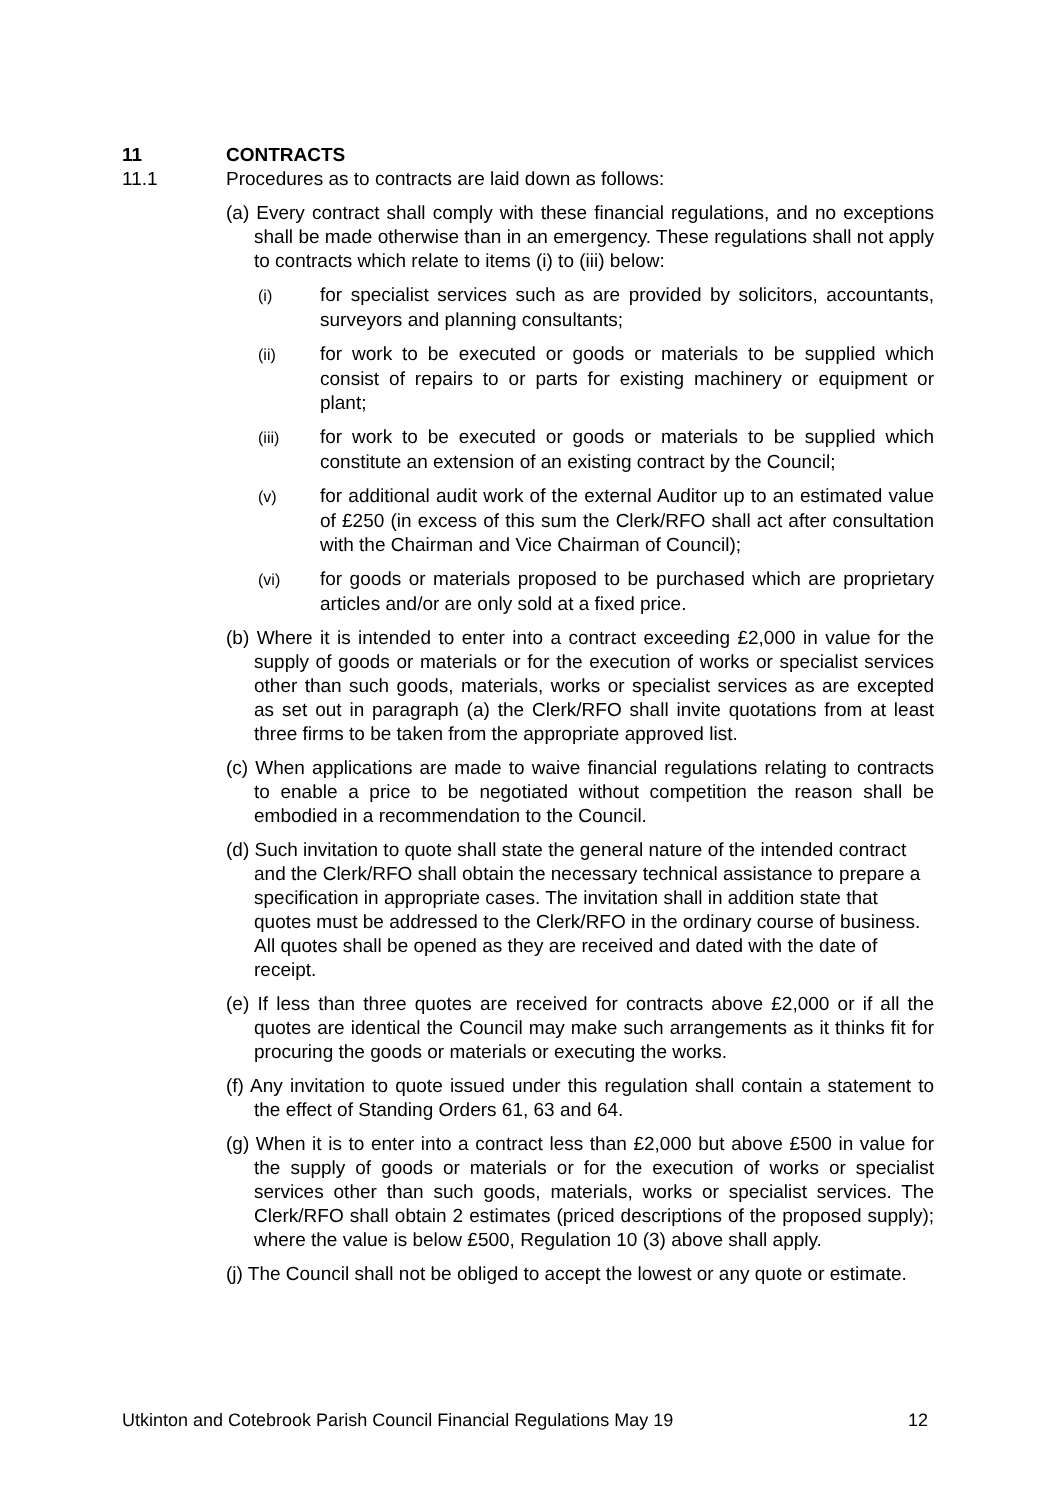11 CONTRACTS
11.1 Procedures as to contracts are laid down as follows:
(a) Every contract shall comply with these financial regulations, and no exceptions shall be made otherwise than in an emergency. These regulations shall not apply to contracts which relate to items (i) to (iii) below:
(i) for specialist services such as are provided by solicitors, accountants, surveyors and planning consultants;
(ii) for work to be executed or goods or materials to be supplied which consist of repairs to or parts for existing machinery or equipment or plant;
(iii) for work to be executed or goods or materials to be supplied which constitute an extension of an existing contract by the Council;
(v) for additional audit work of the external Auditor up to an estimated value of £250 (in excess of this sum the Clerk/RFO shall act after consultation with the Chairman and Vice Chairman of Council);
(vi) for goods or materials proposed to be purchased which are proprietary articles and/or are only sold at a fixed price.
(b) Where it is intended to enter into a contract exceeding £2,000 in value for the supply of goods or materials or for the execution of works or specialist services other than such goods, materials, works or specialist services as are excepted as set out in paragraph (a) the Clerk/RFO shall invite quotations from at least three firms to be taken from the appropriate approved list.
(c) When applications are made to waive financial regulations relating to contracts to enable a price to be negotiated without competition the reason shall be embodied in a recommendation to the Council.
(d) Such invitation to quote shall state the general nature of the intended contract and the Clerk/RFO shall obtain the necessary technical assistance to prepare a specification in appropriate cases. The invitation shall in addition state that quotes must be addressed to the Clerk/RFO in the ordinary course of business. All quotes shall be opened as they are received and dated with the date of receipt.
(e) If less than three quotes are received for contracts above £2,000 or if all the quotes are identical the Council may make such arrangements as it thinks fit for procuring the goods or materials or executing the works.
(f) Any invitation to quote issued under this regulation shall contain a statement to the effect of Standing Orders 61, 63 and 64.
(g) When it is to enter into a contract less than £2,000 but above £500 in value for the supply of goods or materials or for the execution of works or specialist services other than such goods, materials, works or specialist services. The Clerk/RFO shall obtain 2 estimates (priced descriptions of the proposed supply); where the value is below £500, Regulation 10 (3) above shall apply.
(j) The Council shall not be obliged to accept the lowest or any quote or estimate.
Utkinton and Cotebrook Parish Council Financial Regulations May 19 12